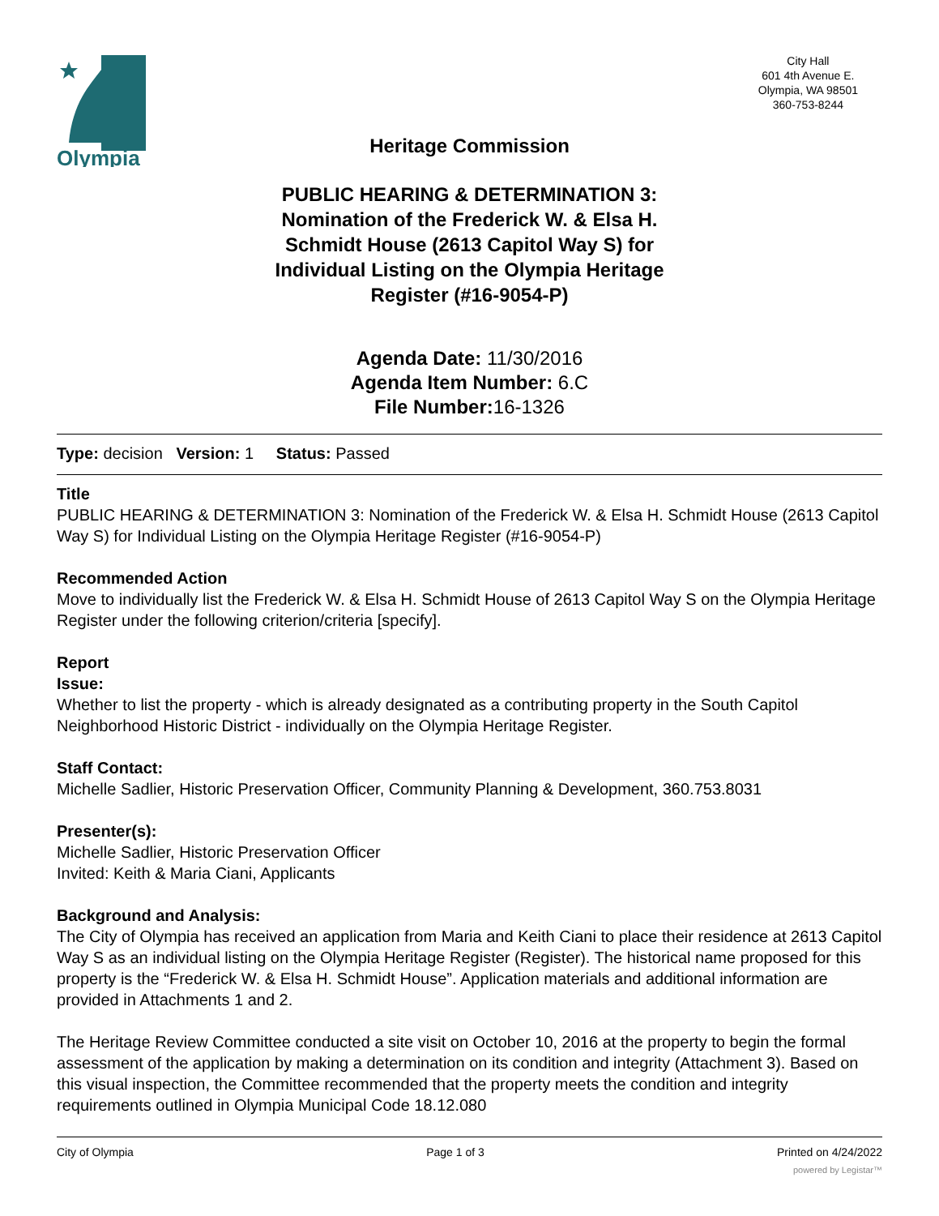Olympia
City Hall
601 4th Avenue E.
Olympia, WA 98501
360-753-8244
Heritage Commission
PUBLIC HEARING & DETERMINATION 3: Nomination of the Frederick W. & Elsa H. Schmidt House (2613 Capitol Way S) for Individual Listing on the Olympia Heritage Register (#16-9054-P)
Agenda Date: 11/30/2016
Agenda Item Number: 6.C
File Number:16-1326
Type: decision Version: 1 Status: Passed
Title
PUBLIC HEARING & DETERMINATION 3: Nomination of the Frederick W. & Elsa H. Schmidt House (2613 Capitol Way S) for Individual Listing on the Olympia Heritage Register (#16-9054-P)
Recommended Action
Move to individually list the Frederick W. & Elsa H. Schmidt House of 2613 Capitol Way S on the Olympia Heritage Register under the following criterion/criteria [specify].
Report
Issue:
Whether to list the property - which is already designated as a contributing property in the South Capitol Neighborhood Historic District - individually on the Olympia Heritage Register.
Staff Contact:
Michelle Sadlier, Historic Preservation Officer, Community Planning & Development, 360.753.8031
Presenter(s):
Michelle Sadlier, Historic Preservation Officer
Invited: Keith & Maria Ciani, Applicants
Background and Analysis:
The City of Olympia has received an application from Maria and Keith Ciani to place their residence at 2613 Capitol Way S as an individual listing on the Olympia Heritage Register (Register). The historical name proposed for this property is the “Frederick W. & Elsa H. Schmidt House”. Application materials and additional information are provided in Attachments 1 and 2.
The Heritage Review Committee conducted a site visit on October 10, 2016 at the property to begin the formal assessment of the application by making a determination on its condition and integrity (Attachment 3). Based on this visual inspection, the Committee recommended that the property meets the condition and integrity requirements outlined in Olympia Municipal Code 18.12.080
City of Olympia Page 1 of 3 Printed on 4/24/2022
powered by Legistar™